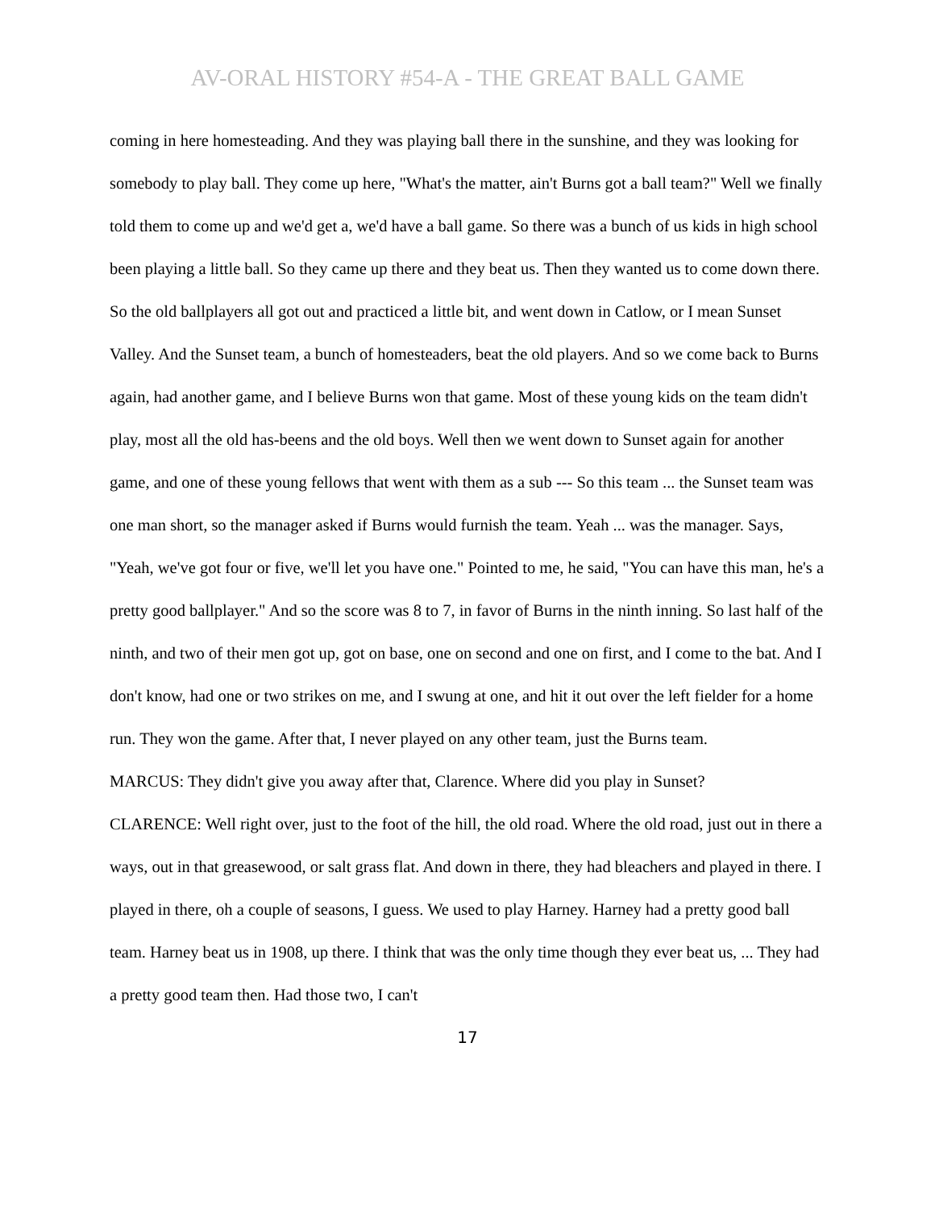AV-ORAL HISTORY #54-A - THE GREAT BALL GAME
coming in here homesteading. And they was playing ball there in the sunshine, and they was looking for somebody to play ball. They come up here, "What's the matter, ain't Burns got a ball team?" Well we finally told them to come up and we'd get a, we'd have a ball game. So there was a bunch of us kids in high school been playing a little ball. So they came up there and they beat us. Then they wanted us to come down there. So the old ballplayers all got out and practiced a little bit, and went down in Catlow, or I mean Sunset Valley. And the Sunset team, a bunch of homesteaders, beat the old players. And so we come back to Burns again, had another game, and I believe Burns won that game. Most of these young kids on the team didn't play, most all the old has-beens and the old boys. Well then we went down to Sunset again for another game, and one of these young fellows that went with them as a sub --- So this team ... the Sunset team was one man short, so the manager asked if Burns would furnish the team. Yeah ... was the manager. Says, "Yeah, we've got four or five, we'll let you have one." Pointed to me, he said, "You can have this man, he's a pretty good ballplayer." And so the score was 8 to 7, in favor of Burns in the ninth inning. So last half of the ninth, and two of their men got up, got on base, one on second and one on first, and I come to the bat. And I don't know, had one or two strikes on me, and I swung at one, and hit it out over the left fielder for a home run. They won the game. After that, I never played on any other team, just the Burns team.
MARCUS: They didn't give you away after that, Clarence. Where did you play in Sunset?
CLARENCE: Well right over, just to the foot of the hill, the old road. Where the old road, just out in there a ways, out in that greasewood, or salt grass flat. And down in there, they had bleachers and played in there. I played in there, oh a couple of seasons, I guess. We used to play Harney. Harney had a pretty good ball team. Harney beat us in 1908, up there. I think that was the only time though they ever beat us, ... They had a pretty good team then. Had those two, I can't
17